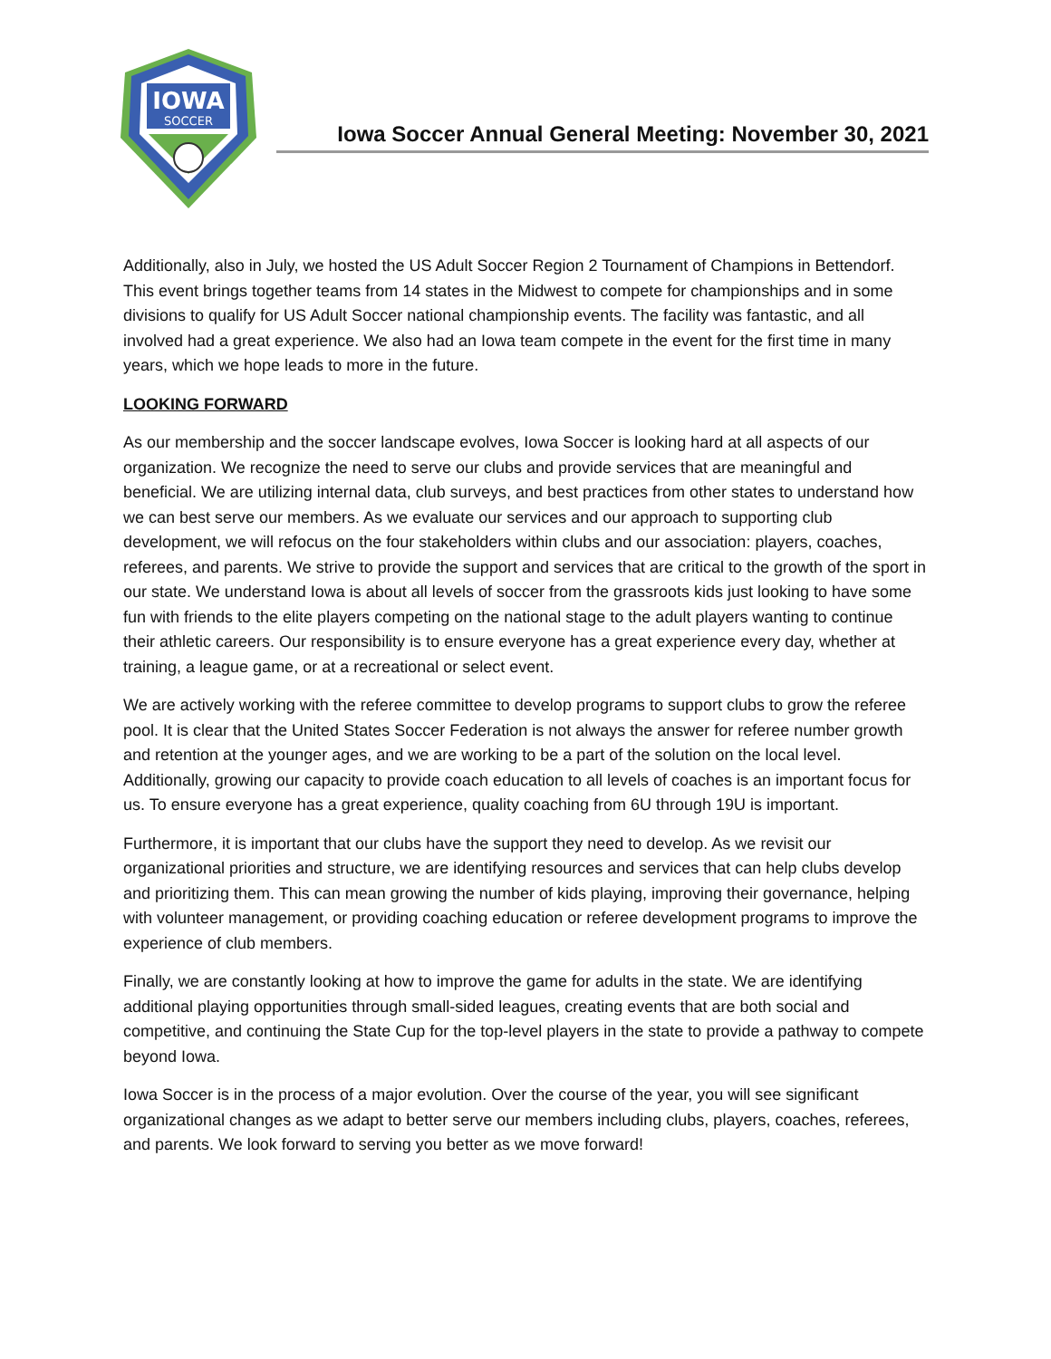IOWA
SOCCER
Iowa Soccer Annual General Meeting: November 30, 2021
Additionally, also in July, we hosted the US Adult Soccer Region 2 Tournament of Champions in Bettendorf. This event brings together teams from 14 states in the Midwest to compete for championships and in some divisions to qualify for US Adult Soccer national championship events. The facility was fantastic, and all involved had a great experience. We also had an Iowa team compete in the event for the first time in many years, which we hope leads to more in the future.
LOOKING FORWARD
As our membership and the soccer landscape evolves, Iowa Soccer is looking hard at all aspects of our organization. We recognize the need to serve our clubs and provide services that are meaningful and beneficial. We are utilizing internal data, club surveys, and best practices from other states to understand how we can best serve our members. As we evaluate our services and our approach to supporting club development, we will refocus on the four stakeholders within clubs and our association: players, coaches, referees, and parents. We strive to provide the support and services that are critical to the growth of the sport in our state. We understand Iowa is about all levels of soccer from the grassroots kids just looking to have some fun with friends to the elite players competing on the national stage to the adult players wanting to continue their athletic careers. Our responsibility is to ensure everyone has a great experience every day, whether at training, a league game, or at a recreational or select event.
We are actively working with the referee committee to develop programs to support clubs to grow the referee pool. It is clear that the United States Soccer Federation is not always the answer for referee number growth and retention at the younger ages, and we are working to be a part of the solution on the local level. Additionally, growing our capacity to provide coach education to all levels of coaches is an important focus for us. To ensure everyone has a great experience, quality coaching from 6U through 19U is important.
Furthermore, it is important that our clubs have the support they need to develop. As we revisit our organizational priorities and structure, we are identifying resources and services that can help clubs develop and prioritizing them. This can mean growing the number of kids playing, improving their governance, helping with volunteer management, or providing coaching education or referee development programs to improve the experience of club members.
Finally, we are constantly looking at how to improve the game for adults in the state. We are identifying additional playing opportunities through small-sided leagues, creating events that are both social and competitive, and continuing the State Cup for the top-level players in the state to provide a pathway to compete beyond Iowa.
Iowa Soccer is in the process of a major evolution. Over the course of the year, you will see significant organizational changes as we adapt to better serve our members including clubs, players, coaches, referees, and parents. We look forward to serving you better as we move forward!